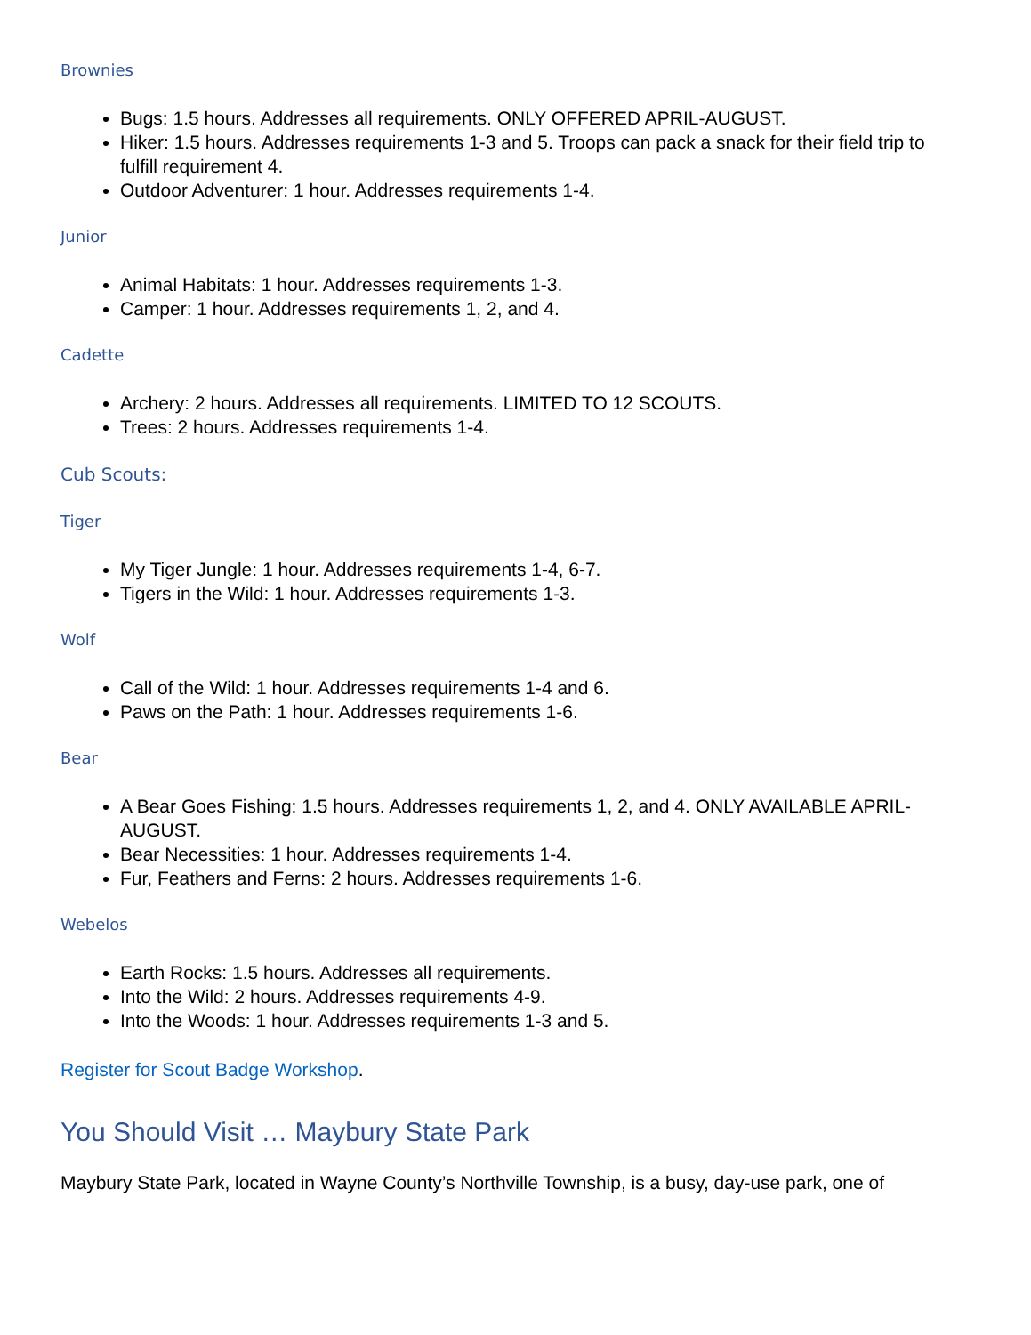Brownies
Bugs: 1.5 hours. Addresses all requirements. ONLY OFFERED APRIL-AUGUST.
Hiker: 1.5 hours. Addresses requirements 1-3 and 5. Troops can pack a snack for their field trip to fulfill requirement 4.
Outdoor Adventurer: 1 hour. Addresses requirements 1-4.
Junior
Animal Habitats: 1 hour. Addresses requirements 1-3.
Camper: 1 hour. Addresses requirements 1, 2, and 4.
Cadette
Archery: 2 hours. Addresses all requirements. LIMITED TO 12 SCOUTS.
Trees: 2 hours. Addresses requirements 1-4.
Cub Scouts:
Tiger
My Tiger Jungle: 1 hour. Addresses requirements 1-4, 6-7.
Tigers in the Wild: 1 hour. Addresses requirements 1-3.
Wolf
Call of the Wild: 1 hour. Addresses requirements 1-4 and 6.
Paws on the Path: 1 hour. Addresses requirements 1-6.
Bear
A Bear Goes Fishing: 1.5 hours. Addresses requirements 1, 2, and 4. ONLY AVAILABLE APRIL-AUGUST.
Bear Necessities: 1 hour. Addresses requirements 1-4.
Fur, Feathers and Ferns: 2 hours. Addresses requirements 1-6.
Webelos
Earth Rocks: 1.5 hours. Addresses all requirements.
Into the Wild: 2 hours. Addresses requirements 4-9.
Into the Woods: 1 hour. Addresses requirements 1-3 and 5.
Register for Scout Badge Workshop.
You Should Visit … Maybury State Park
Maybury State Park, located in Wayne County’s Northville Township, is a busy, day-use park, one of